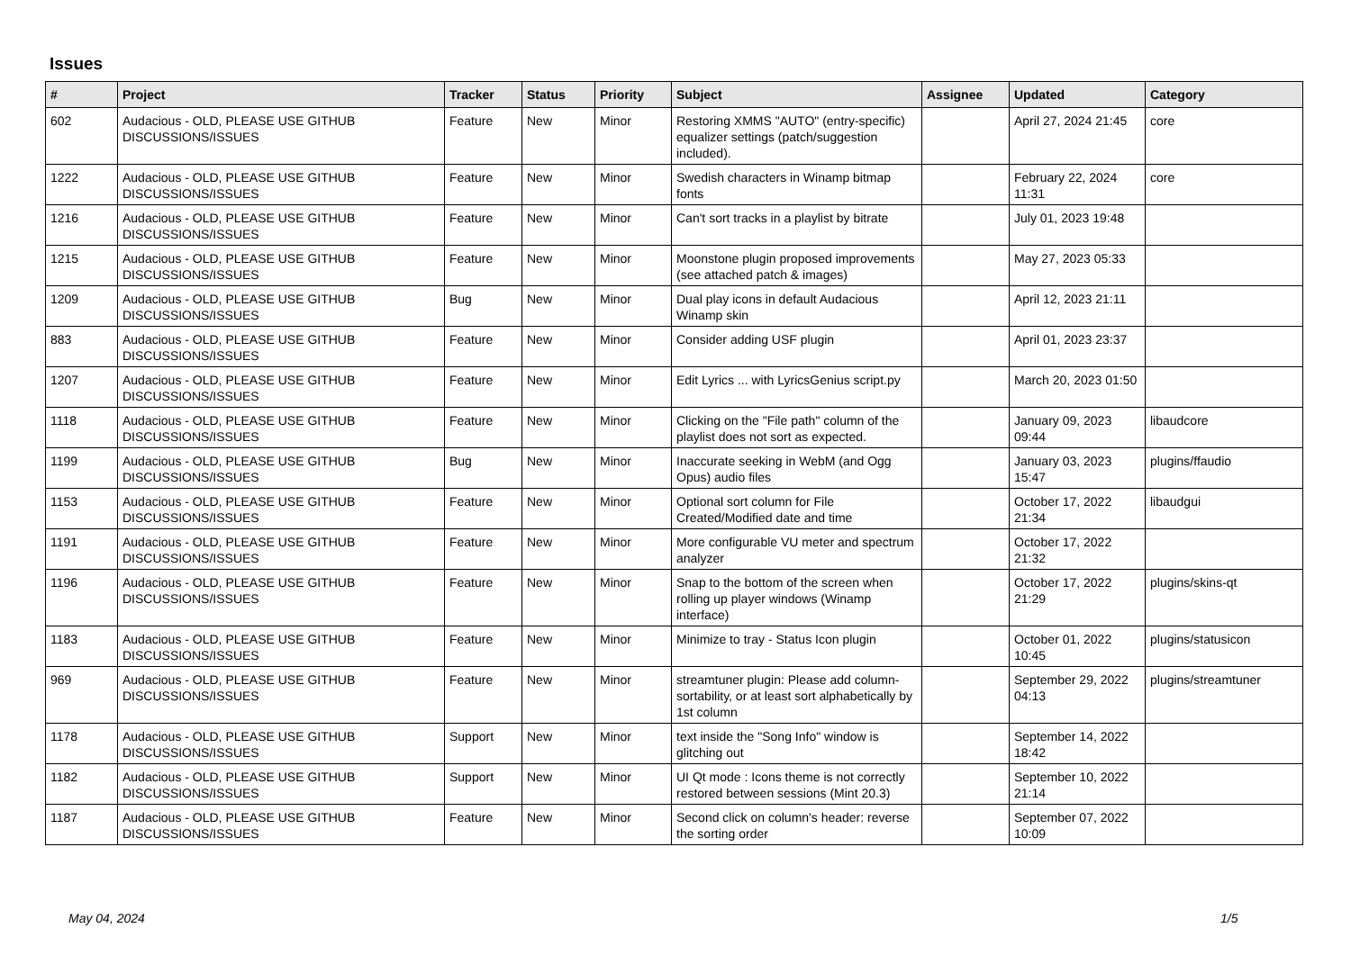Issues
| # | Project | Tracker | Status | Priority | Subject | Assignee | Updated | Category |
| --- | --- | --- | --- | --- | --- | --- | --- | --- |
| 602 | Audacious - OLD, PLEASE USE GITHUB DISCUSSIONS/ISSUES | Feature | New | Minor | Restoring XMMS "AUTO" (entry-specific) equalizer settings (patch/suggestion included). | | April 27, 2024 21:45 | core |
| 1222 | Audacious - OLD, PLEASE USE GITHUB DISCUSSIONS/ISSUES | Feature | New | Minor | Swedish characters in Winamp bitmap fonts | | February 22, 2024 11:31 | core |
| 1216 | Audacious - OLD, PLEASE USE GITHUB DISCUSSIONS/ISSUES | Feature | New | Minor | Can't sort tracks in a playlist by bitrate | | July 01, 2023 19:48 | |
| 1215 | Audacious - OLD, PLEASE USE GITHUB DISCUSSIONS/ISSUES | Feature | New | Minor | Moonstone plugin proposed improvements (see attached patch & images) | | May 27, 2023 05:33 | |
| 1209 | Audacious - OLD, PLEASE USE GITHUB DISCUSSIONS/ISSUES | Bug | New | Minor | Dual play icons in default Audacious Winamp skin | | April 12, 2023 21:11 | |
| 883 | Audacious - OLD, PLEASE USE GITHUB DISCUSSIONS/ISSUES | Feature | New | Minor | Consider adding USF plugin | | April 01, 2023 23:37 | |
| 1207 | Audacious - OLD, PLEASE USE GITHUB DISCUSSIONS/ISSUES | Feature | New | Minor | Edit Lyrics ... with LyricsGenius script.py | | March 20, 2023 01:50 | |
| 1118 | Audacious - OLD, PLEASE USE GITHUB DISCUSSIONS/ISSUES | Feature | New | Minor | Clicking on the "File path" column of the playlist does not sort as expected. | | January 09, 2023 09:44 | libaudcore |
| 1199 | Audacious - OLD, PLEASE USE GITHUB DISCUSSIONS/ISSUES | Bug | New | Minor | Inaccurate seeking in WebM (and Ogg Opus) audio files | | January 03, 2023 15:47 | plugins/ffaudio |
| 1153 | Audacious - OLD, PLEASE USE GITHUB DISCUSSIONS/ISSUES | Feature | New | Minor | Optional sort column for File Created/Modified date and time | | October 17, 2022 21:34 | libaudgui |
| 1191 | Audacious - OLD, PLEASE USE GITHUB DISCUSSIONS/ISSUES | Feature | New | Minor | More configurable VU meter and spectrum analyzer | | October 17, 2022 21:32 | |
| 1196 | Audacious - OLD, PLEASE USE GITHUB DISCUSSIONS/ISSUES | Feature | New | Minor | Snap to the bottom of the screen when rolling up player windows (Winamp interface) | | October 17, 2022 21:29 | plugins/skins-qt |
| 1183 | Audacious - OLD, PLEASE USE GITHUB DISCUSSIONS/ISSUES | Feature | New | Minor | Minimize to tray - Status Icon plugin | | October 01, 2022 10:45 | plugins/statusicon |
| 969 | Audacious - OLD, PLEASE USE GITHUB DISCUSSIONS/ISSUES | Feature | New | Minor | streamtuner plugin: Please add column-sortability, or at least sort alphabetically by 1st column | | September 29, 2022 04:13 | plugins/streamtuner |
| 1178 | Audacious - OLD, PLEASE USE GITHUB DISCUSSIONS/ISSUES | Support | New | Minor | text inside the "Song Info" window is glitching out | | September 14, 2022 18:42 | |
| 1182 | Audacious - OLD, PLEASE USE GITHUB DISCUSSIONS/ISSUES | Support | New | Minor | UI Qt mode : Icons theme is not correctly restored between sessions (Mint 20.3) | | September 10, 2022 21:14 | |
| 1187 | Audacious - OLD, PLEASE USE GITHUB DISCUSSIONS/ISSUES | Feature | New | Minor | Second click on column's header: reverse the sorting order | | September 07, 2022 10:09 | |
May 04, 2024 1/5